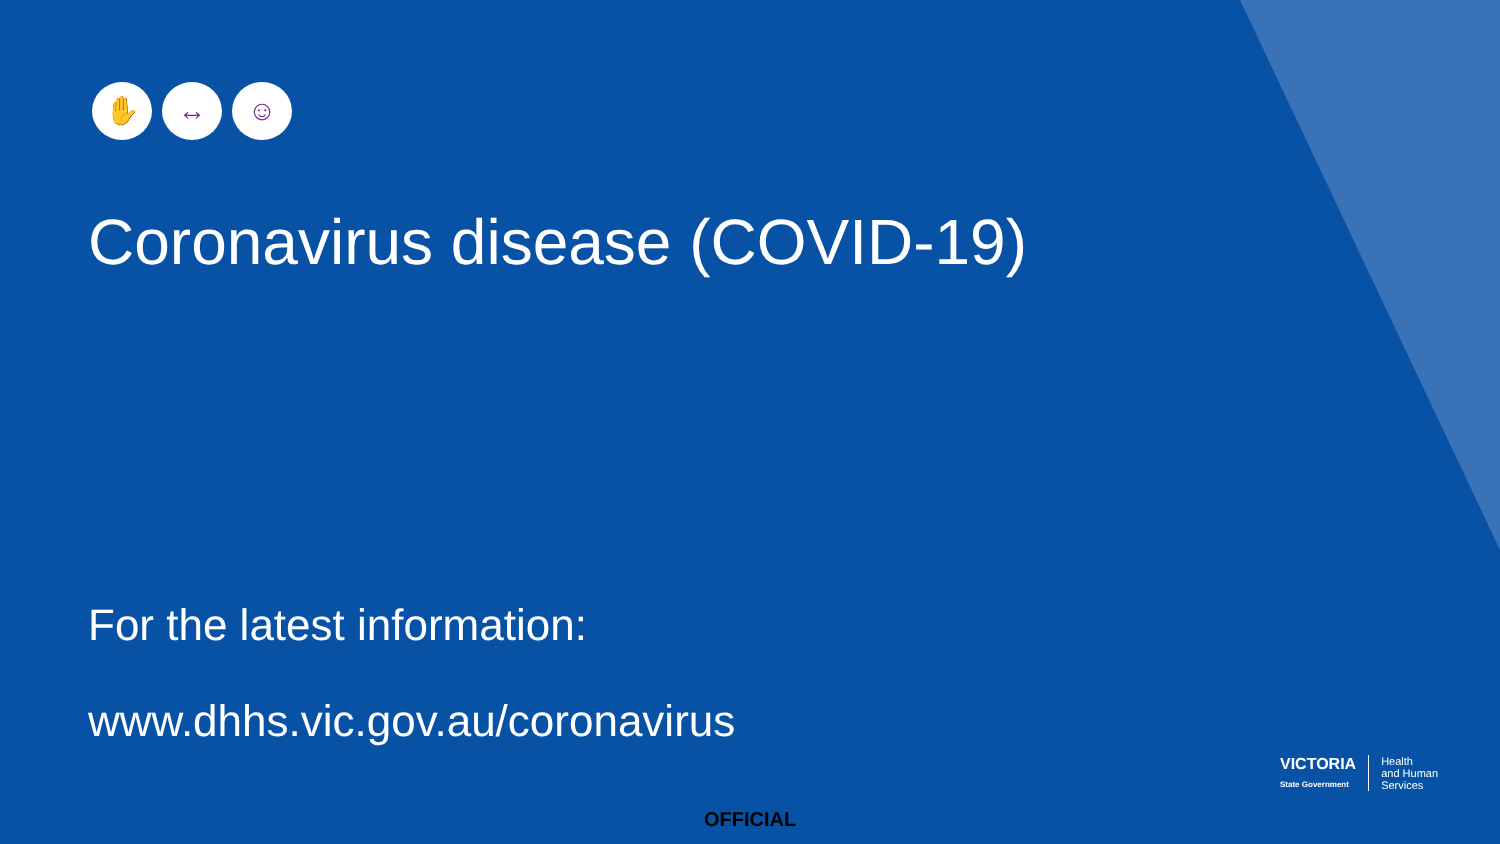✋ ↔ ☺
Coronavirus disease (COVID-19)
For the latest information:
www.dhhs.vic.gov.au/coronavirus
VICTORIA
State Government
Health
and Human
Services
OFFICIAL